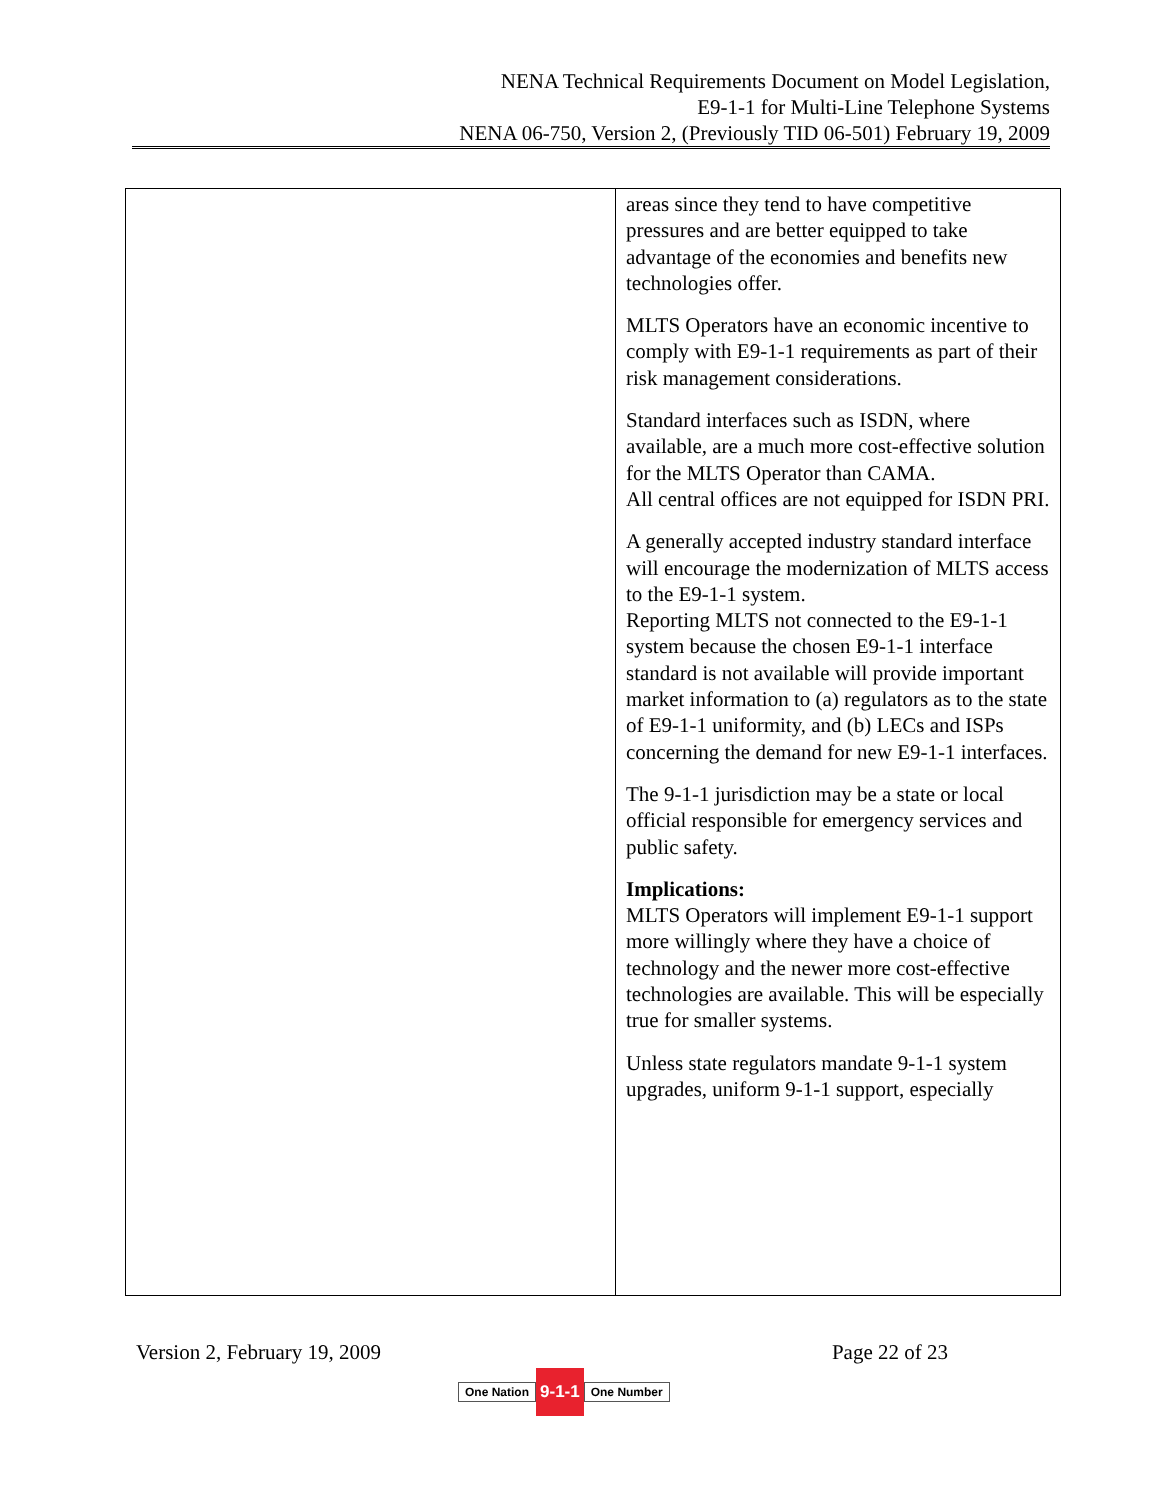NENA Technical Requirements Document on Model Legislation,
E9-1-1 for Multi-Line Telephone Systems
NENA 06-750, Version 2, (Previously TID 06-501) February 19, 2009
| | areas since they tend to have competitive pressures and are better equipped to take advantage of the economies and benefits new technologies offer. MLTS Operators have an economic incentive to comply with E9-1-1 requirements as part of their risk management considerations. Standard interfaces such as ISDN, where available, are a much more cost-effective solution for the MLTS Operator than CAMA. All central offices are not equipped for ISDN PRI. A generally accepted industry standard interface will encourage the modernization of MLTS access to the E9-1-1 system. Reporting MLTS not connected to the E9-1-1 system because the chosen E9-1-1 interface standard is not available will provide important market information to (a) regulators as to the state of E9-1-1 uniformity, and (b) LECs and ISPs concerning the demand for new E9-1-1 interfaces. The 9-1-1 jurisdiction may be a state or local official responsible for emergency services and public safety. Implications: MLTS Operators will implement E9-1-1 support more willingly where they have a choice of technology and the newer more cost-effective technologies are available. This will be especially true for smaller systems. Unless state regulators mandate 9-1-1 system upgrades, uniform 9-1-1 support, especially |
Version 2, February 19, 2009 Page 22 of 23
One Nation 9-1-1 One Number